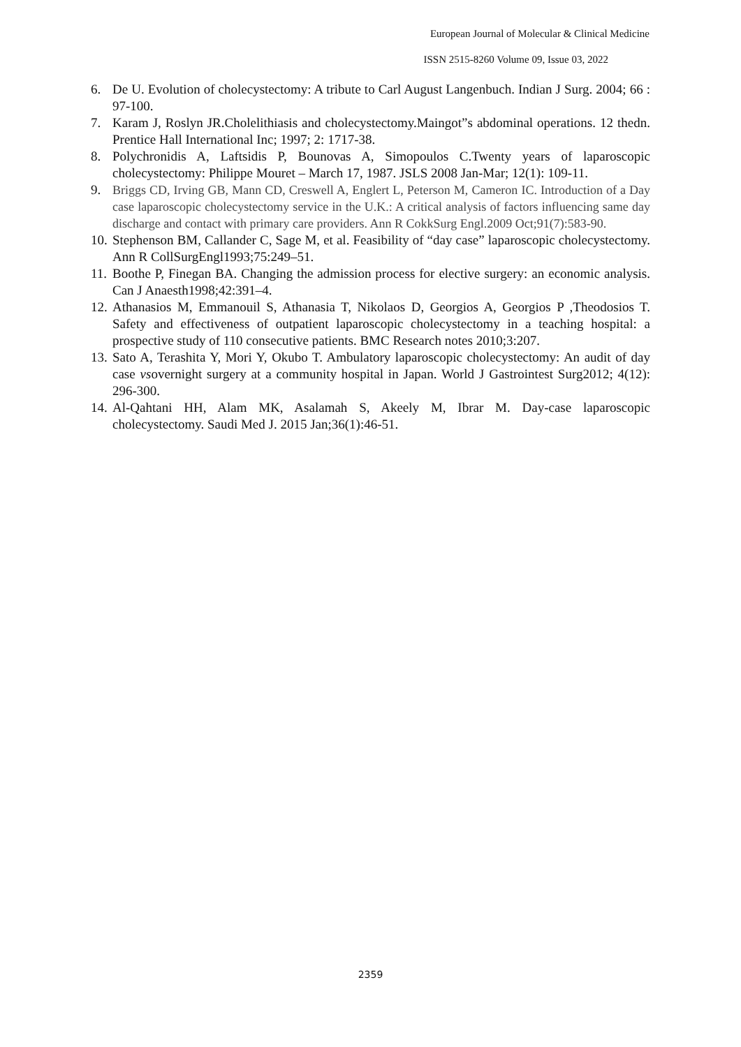European Journal of Molecular & Clinical Medicine
ISSN 2515-8260 Volume 09, Issue 03, 2022
6. De U. Evolution of cholecystectomy: A tribute to Carl August Langenbuch. Indian J Surg. 2004; 66 : 97-100.
7. Karam J, Roslyn JR.Cholelithiasis and cholecystectomy.Maingot”s abdominal operations. 12 thedn. Prentice Hall International Inc; 1997; 2: 1717-38.
8. Polychronidis A, Laftsidis P, Bounovas A, Simopoulos C.Twenty years of laparoscopic cholecystectomy: Philippe Mouret – March 17, 1987. JSLS 2008 Jan-Mar; 12(1): 109-11.
9. Briggs CD, Irving GB, Mann CD, Creswell A, Englert L, Peterson M, Cameron IC. Introduction of a Day case laparoscopic cholecystectomy service in the U.K.: A critical analysis of factors influencing same day discharge and contact with primary care providers. Ann R CokkSurg Engl.2009 Oct;91(7):583-90.
10. Stephenson BM, Callander C, Sage M, et al. Feasibility of “day case” laparoscopic cholecystectomy. Ann R CollSurgEngl1993;75:249–51.
11. Boothe P, Finegan BA. Changing the admission process for elective surgery: an economic analysis. Can J Anaesth1998;42:391–4.
12. Athanasios M, Emmanouil S, Athanasia T, Nikolaos D, Georgios A, Georgios P ,Theodosios T. Safety and effectiveness of outpatient laparoscopic cholecystectomy in a teaching hospital: a prospective study of 110 consecutive patients. BMC Research notes 2010;3:207.
13. Sato A, Terashita Y, Mori Y, Okubo T. Ambulatory laparoscopic cholecystectomy: An audit of day case vsovernight surgery at a community hospital in Japan. World J Gastrointest Surg2012; 4(12): 296-300.
14. Al-Qahtani HH, Alam MK, Asalamah S, Akeely M, Ibrar M. Day-case laparoscopic cholecystectomy. Saudi Med J. 2015 Jan;36(1):46-51.
2359